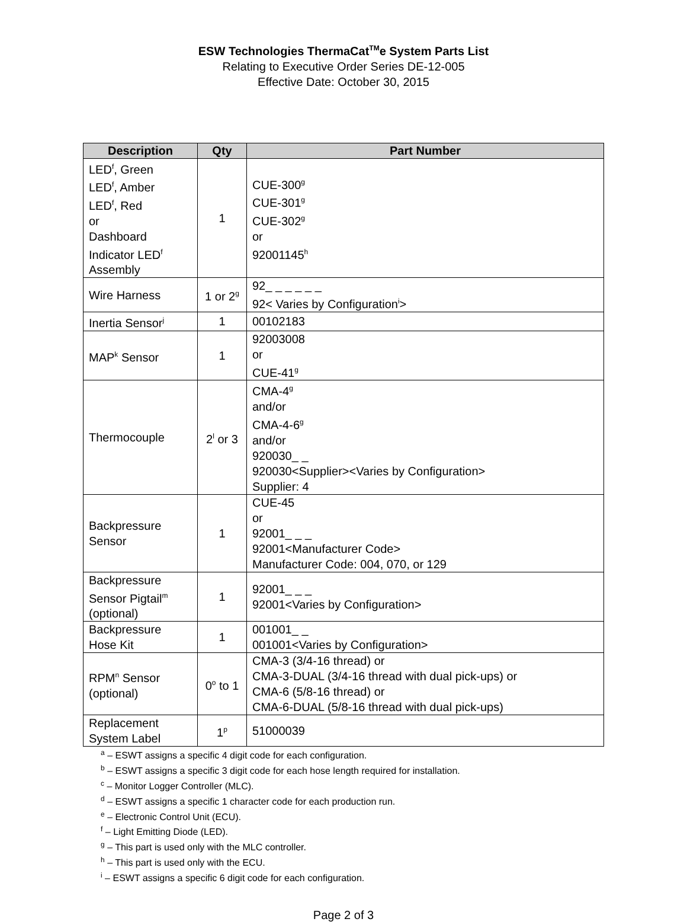ESW Technologies ThermaCat<sup>TM</sup>e System Parts List
Relating to Executive Order Series DE-12-005
Effective Date: October 30, 2015
| Description | Qty | Part Number |
| --- | --- | --- |
| LED<sup>f</sup>, Green LED<sup>f</sup>, Amber LED<sup>f</sup>, Red or Dashboard Indicator LED<sup>f</sup> Assembly | 1 | CUE-300<sup>g</sup> CUE-301<sup>g</sup> CUE-302<sup>g</sup> or 92001145<sup>h</sup> |
| Wire Harness | 1 or 2<sup>g</sup> | 92_ _ _ _ _ _ 92< Varies by Configuration<sup>i</sup>> |
| Inertia Sensor<sup>j</sup> | 1 | 00102183 |
| MAP<sup>k</sup> Sensor | 1 | 92003008 or CUE-41<sup>g</sup> |
| Thermocouple | 2<sup>l</sup> or 3 | CMA-4<sup>g</sup> and/or CMA-4-6<sup>g</sup> and/or 920030_ _ 920030<Supplier><Varies by Configuration> Supplier: 4 |
| Backpressure Sensor | 1 | CUE-45 or 92001_ _ _ 92001<Manufacturer Code> Manufacturer Code: 004, 070, or 129 |
| Backpressure Sensor Pigtail<sup>m</sup> (optional) | 1 | 92001_ _ _ 92001<Varies by Configuration> |
| Backpressure Hose Kit | 1 | 001001_ _ 001001<Varies by Configuration> |
| RPM<sup>n</sup> Sensor (optional) | 0<sup>o</sup> to 1 | CMA-3 (3/4-16 thread) or CMA-3-DUAL (3/4-16 thread with dual pick-ups) or CMA-6 (5/8-16 thread) or CMA-6-DUAL (5/8-16 thread with dual pick-ups) |
| Replacement System Label | 1<sup>p</sup> | 51000039 |
<sup>a</sup> – ESWT assigns a specific 4 digit code for each configuration.
<sup>b</sup> – ESWT assigns a specific 3 digit code for each hose length required for installation.
<sup>c</sup> – Monitor Logger Controller (MLC).
<sup>d</sup> – ESWT assigns a specific 1 character code for each production run.
<sup>e</sup> – Electronic Control Unit (ECU).
<sup>f</sup> – Light Emitting Diode (LED).
<sup>g</sup> – This part is used only with the MLC controller.
<sup>h</sup> – This part is used only with the ECU.
<sup>i</sup> – ESWT assigns a specific 6 digit code for each configuration.
Page 2 of 3